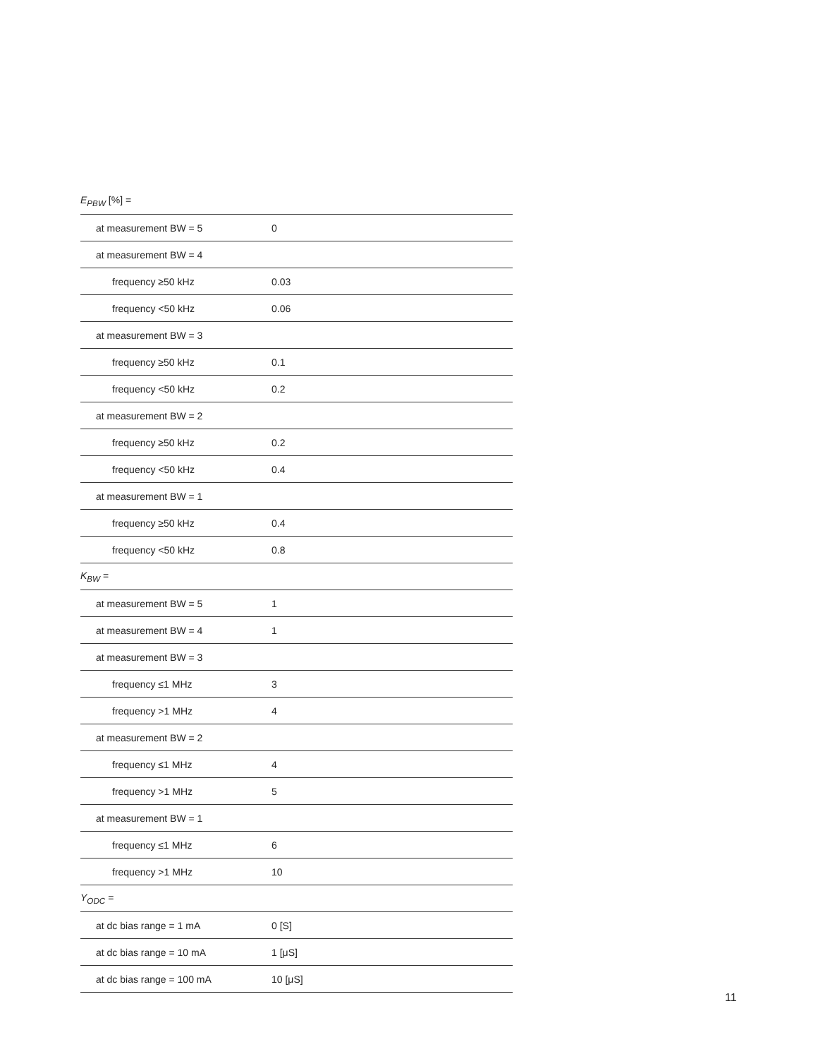| E<sub>PBW</sub> [%] = | |
| at measurement BW = 5 | 0 |
| at measurement BW = 4 | |
| frequency ≥50 kHz | 0.03 |
| frequency <50 kHz | 0.06 |
| at measurement BW = 3 | |
| frequency ≥50 kHz | 0.1 |
| frequency <50 kHz | 0.2 |
| at measurement BW = 2 | |
| frequency ≥50 kHz | 0.2 |
| frequency <50 kHz | 0.4 |
| at measurement BW = 1 | |
| frequency ≥50 kHz | 0.4 |
| frequency <50 kHz | 0.8 |
| K<sub>BW</sub> = | |
| at measurement BW = 5 | 1 |
| at measurement BW = 4 | 1 |
| at measurement BW = 3 | |
| frequency ≤1 MHz | 3 |
| frequency >1 MHz | 4 |
| at measurement BW = 2 | |
| frequency ≤1 MHz | 4 |
| frequency >1 MHz | 5 |
| at measurement BW = 1 | |
| frequency ≤1 MHz | 6 |
| frequency >1 MHz | 10 |
| Y<sub>ODC</sub> = | |
| at dc bias range = 1 mA | 0 [S] |
| at dc bias range = 10 mA | 1 [μS] |
| at dc bias range = 100 mA | 10 [μS] |
11